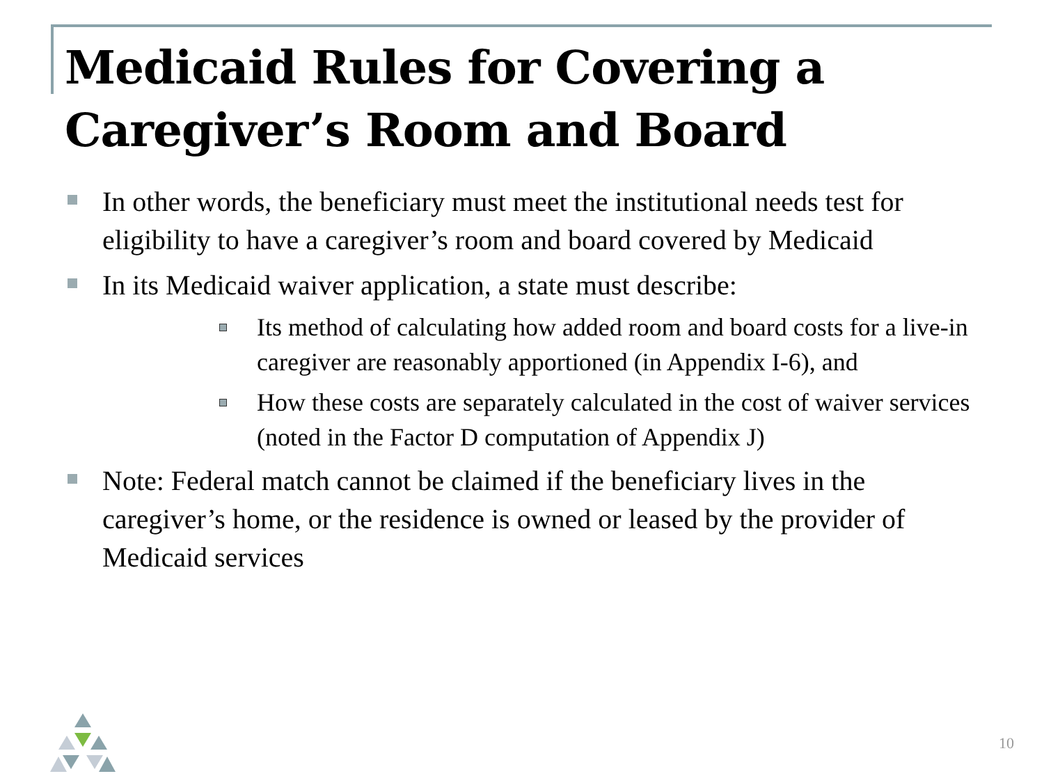Medicaid Rules for Covering a Caregiver’s Room and Board
In other words, the beneficiary must meet the institutional needs test for eligibility to have a caregiver’s room and board covered by Medicaid
In its Medicaid waiver application, a state must describe:
Its method of calculating how added room and board costs for a live-in caregiver are reasonably apportioned (in Appendix I-6), and
How these costs are separately calculated in the cost of waiver services (noted in the Factor D computation of Appendix J)
Note: Federal match cannot be claimed if the beneficiary lives in the caregiver’s home, or the residence is owned or leased by the provider of Medicaid services
10